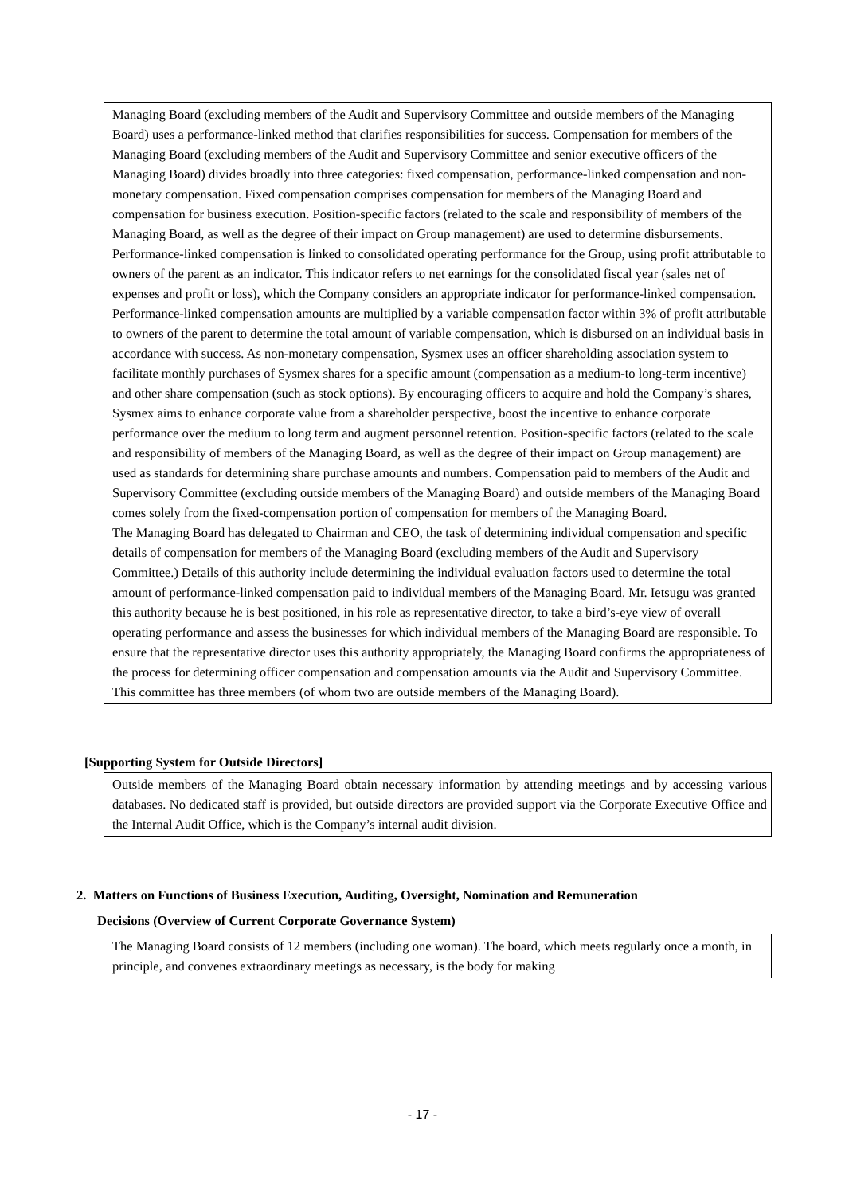Managing Board (excluding members of the Audit and Supervisory Committee and outside members of the Managing Board) uses a performance-linked method that clarifies responsibilities for success. Compensation for members of the Managing Board (excluding members of the Audit and Supervisory Committee and senior executive officers of the Managing Board) divides broadly into three categories: fixed compensation, performance-linked compensation and non-monetary compensation. Fixed compensation comprises compensation for members of the Managing Board and compensation for business execution. Position-specific factors (related to the scale and responsibility of members of the Managing Board, as well as the degree of their impact on Group management) are used to determine disbursements. Performance-linked compensation is linked to consolidated operating performance for the Group, using profit attributable to owners of the parent as an indicator. This indicator refers to net earnings for the consolidated fiscal year (sales net of expenses and profit or loss), which the Company considers an appropriate indicator for performance-linked compensation. Performance-linked compensation amounts are multiplied by a variable compensation factor within 3% of profit attributable to owners of the parent to determine the total amount of variable compensation, which is disbursed on an individual basis in accordance with success. As non-monetary compensation, Sysmex uses an officer shareholding association system to facilitate monthly purchases of Sysmex shares for a specific amount (compensation as a medium-to long-term incentive) and other share compensation (such as stock options). By encouraging officers to acquire and hold the Company’s shares, Sysmex aims to enhance corporate value from a shareholder perspective, boost the incentive to enhance corporate performance over the medium to long term and augment personnel retention. Position-specific factors (related to the scale and responsibility of members of the Managing Board, as well as the degree of their impact on Group management) are used as standards for determining share purchase amounts and numbers. Compensation paid to members of the Audit and Supervisory Committee (excluding outside members of the Managing Board) and outside members of the Managing Board comes solely from the fixed-compensation portion of compensation for members of the Managing Board.
The Managing Board has delegated to Chairman and CEO, the task of determining individual compensation and specific details of compensation for members of the Managing Board (excluding members of the Audit and Supervisory Committee.) Details of this authority include determining the individual evaluation factors used to determine the total amount of performance-linked compensation paid to individual members of the Managing Board. Mr. Ietsugu was granted this authority because he is best positioned, in his role as representative director, to take a bird’s-eye view of overall operating performance and assess the businesses for which individual members of the Managing Board are responsible. To ensure that the representative director uses this authority appropriately, the Managing Board confirms the appropriateness of the process for determining officer compensation and compensation amounts via the Audit and Supervisory Committee. This committee has three members (of whom two are outside members of the Managing Board).
[Supporting System for Outside Directors]
Outside members of the Managing Board obtain necessary information by attending meetings and by accessing various databases. No dedicated staff is provided, but outside directors are provided support via the Corporate Executive Office and the Internal Audit Office, which is the Company’s internal audit division.
2. Matters on Functions of Business Execution, Auditing, Oversight, Nomination and Remuneration
Decisions (Overview of Current Corporate Governance System)
The Managing Board consists of 12 members (including one woman). The board, which meets regularly once a month, in principle, and convenes extraordinary meetings as necessary, is the body for making
- 17 -